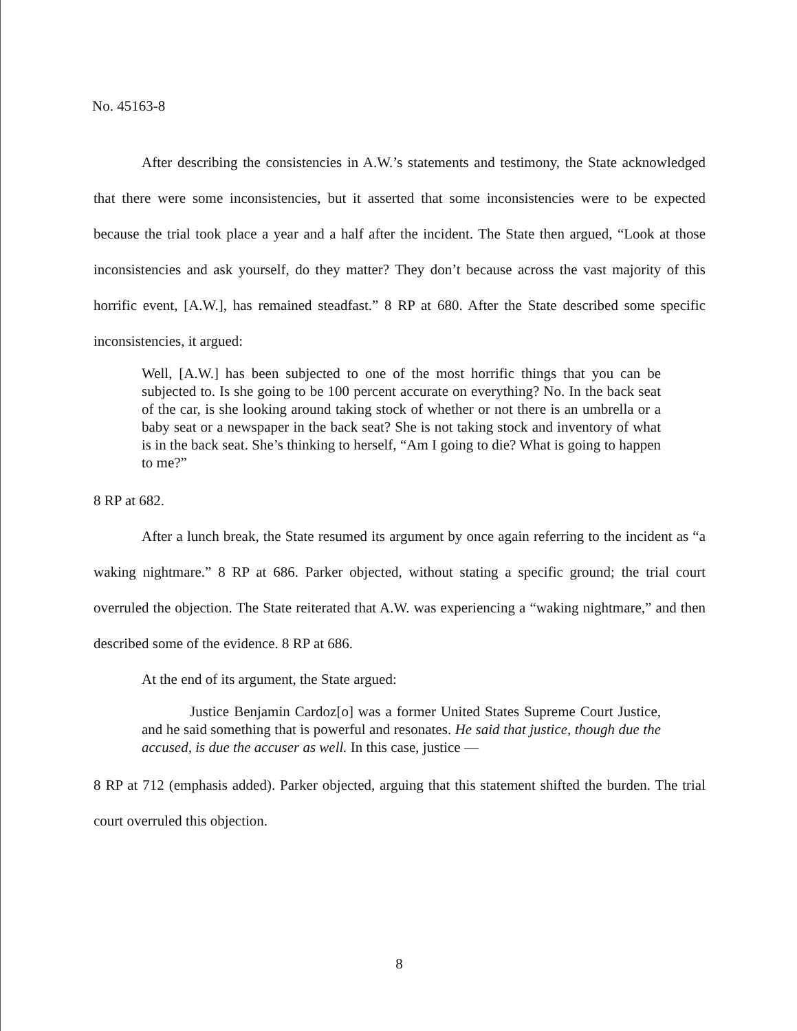No. 45163-8
After describing the consistencies in A.W.’s statements and testimony, the State acknowledged that there were some inconsistencies, but it asserted that some inconsistencies were to be expected because the trial took place a year and a half after the incident. The State then argued, “Look at those inconsistencies and ask yourself, do they matter? They don’t because across the vast majority of this horrific event, [A.W.], has remained steadfast.” 8 RP at 680. After the State described some specific inconsistencies, it argued:
Well, [A.W.] has been subjected to one of the most horrific things that you can be subjected to. Is she going to be 100 percent accurate on everything? No. In the back seat of the car, is she looking around taking stock of whether or not there is an umbrella or a baby seat or a newspaper in the back seat? She is not taking stock and inventory of what is in the back seat. She’s thinking to herself, “Am I going to die? What is going to happen to me?”
8 RP at 682.
After a lunch break, the State resumed its argument by once again referring to the incident as “a waking nightmare.” 8 RP at 686. Parker objected, without stating a specific ground; the trial court overruled the objection. The State reiterated that A.W. was experiencing a “waking nightmare,” and then described some of the evidence. 8 RP at 686.
At the end of its argument, the State argued:
Justice Benjamin Cardoz[o] was a former United States Supreme Court Justice, and he said something that is powerful and resonates. He said that justice, though due the accused, is due the accuser as well. In this case, justice —
8 RP at 712 (emphasis added). Parker objected, arguing that this statement shifted the burden. The trial court overruled this objection.
8